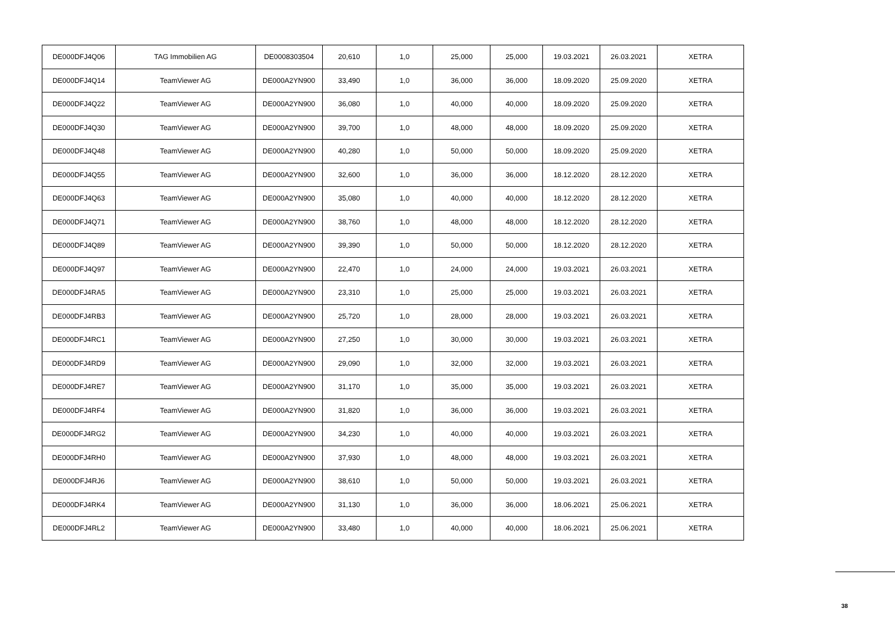| DE000DFJ4Q06 | TAG Immobilien AG | DE0008303504 | 20,610 | 1,0 | 25,000 | 25,000 | 19.03.2021 | 26.03.2021 | XETRA |
| DE000DFJ4Q14 | TeamViewer AG | DE000A2YN900 | 33,490 | 1,0 | 36,000 | 36,000 | 18.09.2020 | 25.09.2020 | XETRA |
| DE000DFJ4Q22 | TeamViewer AG | DE000A2YN900 | 36,080 | 1,0 | 40,000 | 40,000 | 18.09.2020 | 25.09.2020 | XETRA |
| DE000DFJ4Q30 | TeamViewer AG | DE000A2YN900 | 39,700 | 1,0 | 48,000 | 48,000 | 18.09.2020 | 25.09.2020 | XETRA |
| DE000DFJ4Q48 | TeamViewer AG | DE000A2YN900 | 40,280 | 1,0 | 50,000 | 50,000 | 18.09.2020 | 25.09.2020 | XETRA |
| DE000DFJ4Q55 | TeamViewer AG | DE000A2YN900 | 32,600 | 1,0 | 36,000 | 36,000 | 18.12.2020 | 28.12.2020 | XETRA |
| DE000DFJ4Q63 | TeamViewer AG | DE000A2YN900 | 35,080 | 1,0 | 40,000 | 40,000 | 18.12.2020 | 28.12.2020 | XETRA |
| DE000DFJ4Q71 | TeamViewer AG | DE000A2YN900 | 38,760 | 1,0 | 48,000 | 48,000 | 18.12.2020 | 28.12.2020 | XETRA |
| DE000DFJ4Q89 | TeamViewer AG | DE000A2YN900 | 39,390 | 1,0 | 50,000 | 50,000 | 18.12.2020 | 28.12.2020 | XETRA |
| DE000DFJ4Q97 | TeamViewer AG | DE000A2YN900 | 22,470 | 1,0 | 24,000 | 24,000 | 19.03.2021 | 26.03.2021 | XETRA |
| DE000DFJ4RA5 | TeamViewer AG | DE000A2YN900 | 23,310 | 1,0 | 25,000 | 25,000 | 19.03.2021 | 26.03.2021 | XETRA |
| DE000DFJ4RB3 | TeamViewer AG | DE000A2YN900 | 25,720 | 1,0 | 28,000 | 28,000 | 19.03.2021 | 26.03.2021 | XETRA |
| DE000DFJ4RC1 | TeamViewer AG | DE000A2YN900 | 27,250 | 1,0 | 30,000 | 30,000 | 19.03.2021 | 26.03.2021 | XETRA |
| DE000DFJ4RD9 | TeamViewer AG | DE000A2YN900 | 29,090 | 1,0 | 32,000 | 32,000 | 19.03.2021 | 26.03.2021 | XETRA |
| DE000DFJ4RE7 | TeamViewer AG | DE000A2YN900 | 31,170 | 1,0 | 35,000 | 35,000 | 19.03.2021 | 26.03.2021 | XETRA |
| DE000DFJ4RF4 | TeamViewer AG | DE000A2YN900 | 31,820 | 1,0 | 36,000 | 36,000 | 19.03.2021 | 26.03.2021 | XETRA |
| DE000DFJ4RG2 | TeamViewer AG | DE000A2YN900 | 34,230 | 1,0 | 40,000 | 40,000 | 19.03.2021 | 26.03.2021 | XETRA |
| DE000DFJ4RH0 | TeamViewer AG | DE000A2YN900 | 37,930 | 1,0 | 48,000 | 48,000 | 19.03.2021 | 26.03.2021 | XETRA |
| DE000DFJ4RJ6 | TeamViewer AG | DE000A2YN900 | 38,610 | 1,0 | 50,000 | 50,000 | 19.03.2021 | 26.03.2021 | XETRA |
| DE000DFJ4RK4 | TeamViewer AG | DE000A2YN900 | 31,130 | 1,0 | 36,000 | 36,000 | 18.06.2021 | 25.06.2021 | XETRA |
| DE000DFJ4RL2 | TeamViewer AG | DE000A2YN900 | 33,480 | 1,0 | 40,000 | 40,000 | 18.06.2021 | 25.06.2021 | XETRA |
38